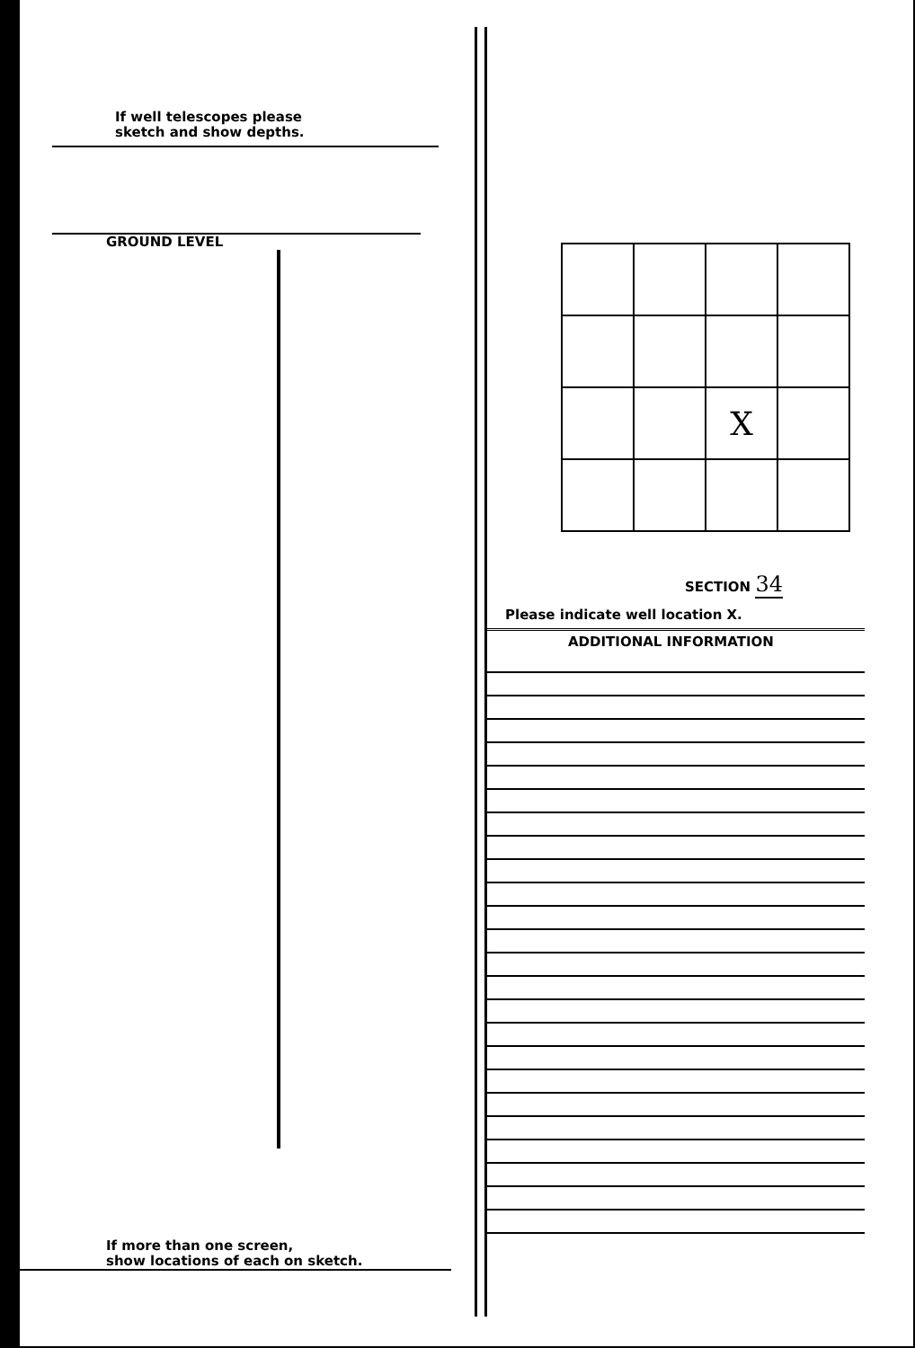If well telescopes please
sketch and show depths.
GROUND LEVEL
If more than one screen,
show locations of each on sketch.
| | | X | |
SECTION 34
Please indicate well location X.
ADDITIONAL INFORMATION